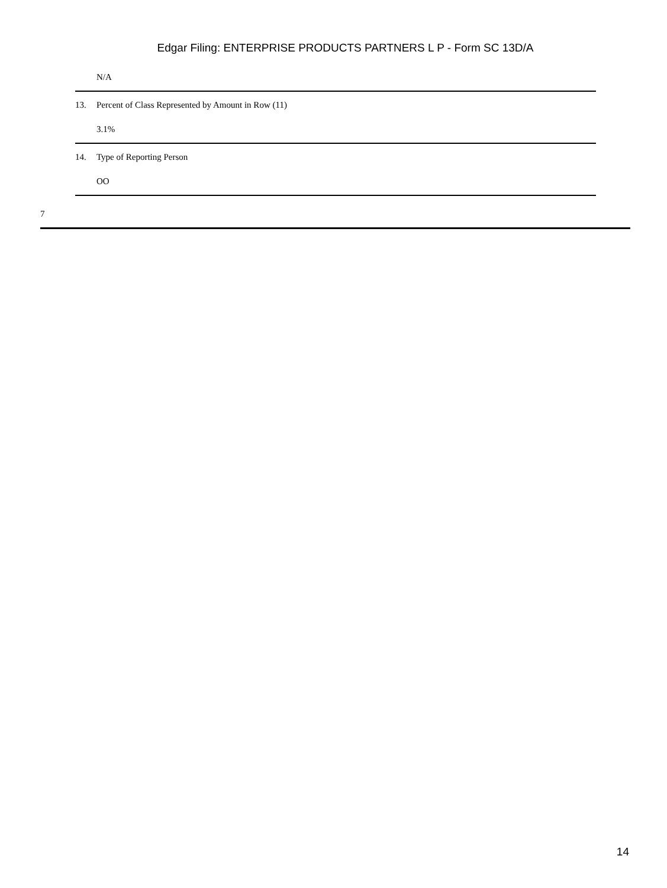Edgar Filing: ENTERPRISE PRODUCTS PARTNERS L P - Form SC 13D/A
N/A
13. Percent of Class Represented by Amount in Row (11)
3.1%
14. Type of Reporting Person
OO
7
14